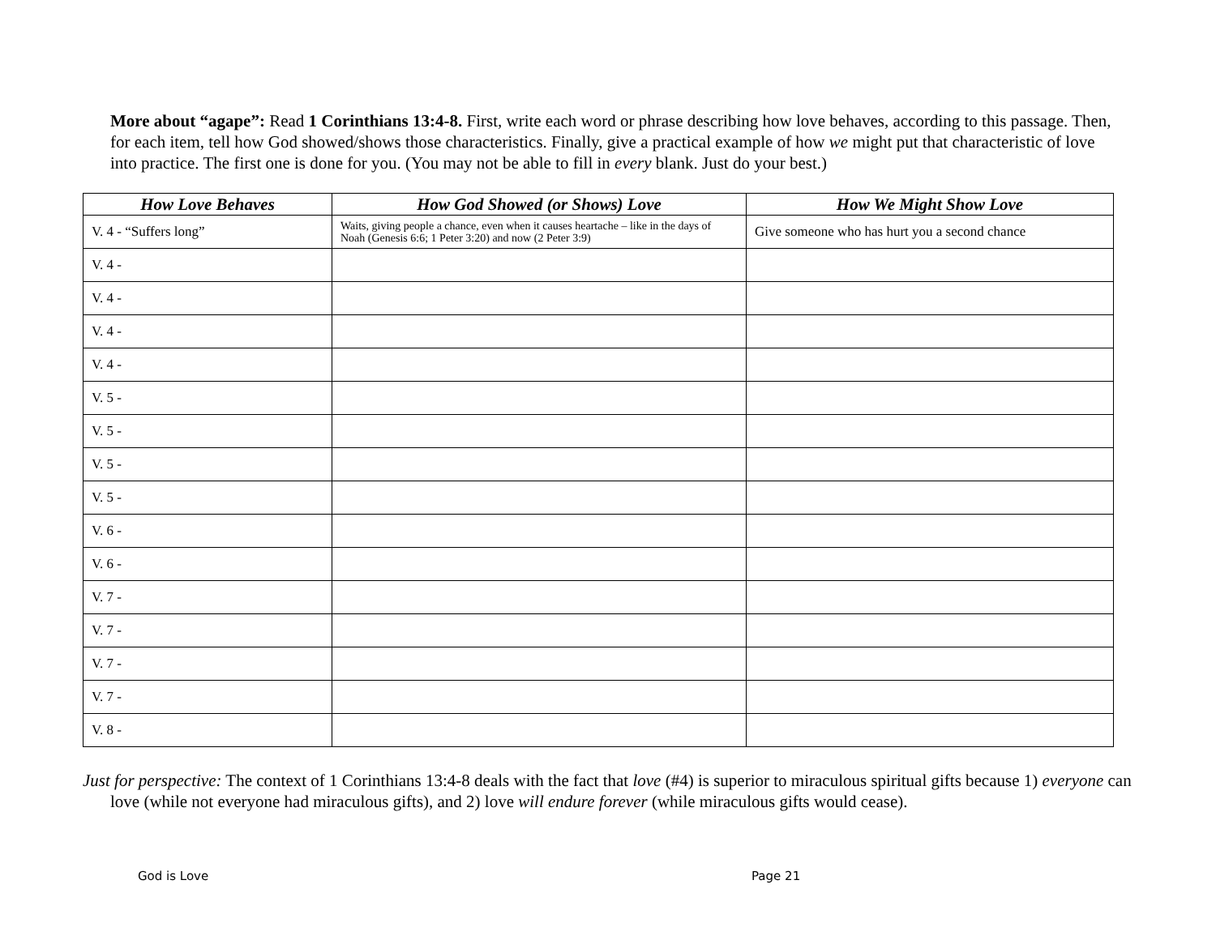More about “agape”: Read 1 Corinthians 13:4-8. First, write each word or phrase describing how love behaves, according to this passage. Then, for each item, tell how God showed/shows those characteristics. Finally, give a practical example of how we might put that characteristic of love into practice. The first one is done for you. (You may not be able to fill in every blank. Just do your best.)
| How Love Behaves | How God Showed (or Shows) Love | How We Might Show Love |
| --- | --- | --- |
| V. 4 - “Suffers long” | Waits, giving people a chance, even when it causes heartache – like in the days of Noah (Genesis 6:6; 1 Peter 3:20) and now (2 Peter 3:9) | Give someone who has hurt you a second chance |
| V. 4 - | | |
| V. 4 - | | |
| V. 4 - | | |
| V. 4 - | | |
| V. 5 - | | |
| V. 5 - | | |
| V. 5 - | | |
| V. 5 - | | |
| V. 6 - | | |
| V. 6 - | | |
| V. 7 - | | |
| V. 7 - | | |
| V. 7 - | | |
| V. 7 - | | |
| V. 8 - | | |
Just for perspective: The context of 1 Corinthians 13:4-8 deals with the fact that love (#4) is superior to miraculous spiritual gifts because 1) everyone can love (while not everyone had miraculous gifts), and 2) love will endure forever (while miraculous gifts would cease).
God is Love Page 21